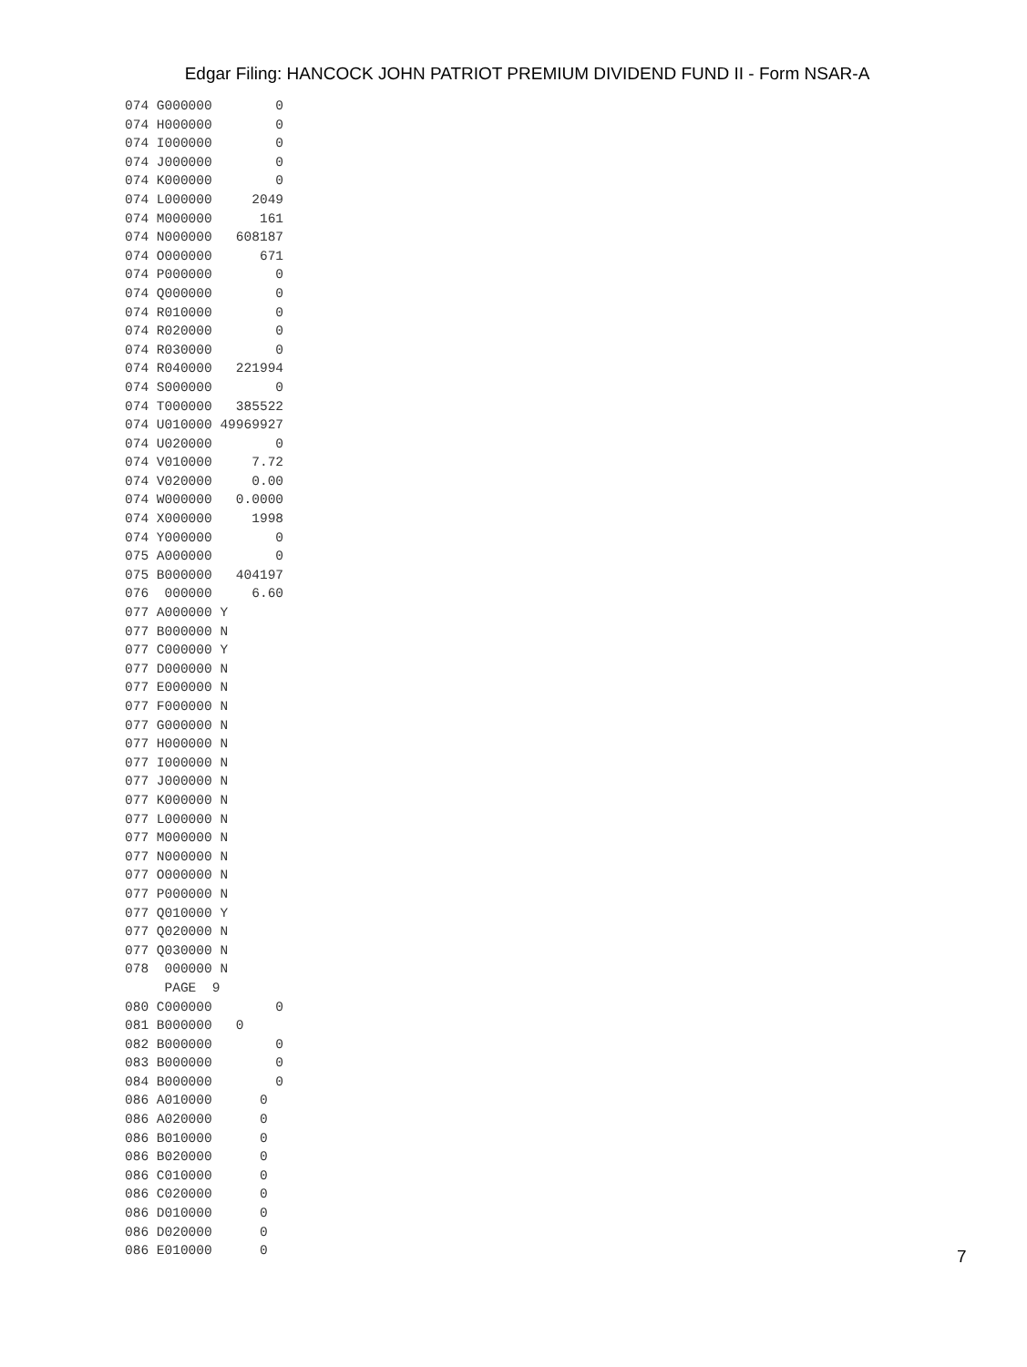Edgar Filing: HANCOCK JOHN PATRIOT PREMIUM DIVIDEND FUND II - Form NSAR-A
074 G000000        0
074 H000000        0
074 I000000        0
074 J000000        0
074 K000000        0
074 L000000     2049
074 M000000      161
074 N000000   608187
074 O000000      671
074 P000000        0
074 Q000000        0
074 R010000        0
074 R020000        0
074 R030000        0
074 R040000   221994
074 S000000        0
074 T000000   385522
074 U010000 49969927
074 U020000        0
074 V010000     7.72
074 V020000     0.00
074 W000000   0.0000
074 X000000     1998
074 Y000000        0
075 A000000        0
075 B000000   404197
076  000000     6.60
077 A000000 Y
077 B000000 N
077 C000000 Y
077 D000000 N
077 E000000 N
077 F000000 N
077 G000000 N
077 H000000 N
077 I000000 N
077 J000000 N
077 K000000 N
077 L000000 N
077 M000000 N
077 N000000 N
077 O000000 N
077 P000000 N
077 Q010000 Y
077 Q020000 N
077 Q030000 N
078  000000 N
     PAGE  9
080 C000000        0
081 B000000   0
082 B000000        0
083 B000000        0
084 B000000        0
086 A010000      0
086 A020000      0
086 B010000      0
086 B020000      0
086 C010000      0
086 C020000      0
086 D010000      0
086 D020000      0
086 E010000      0
7